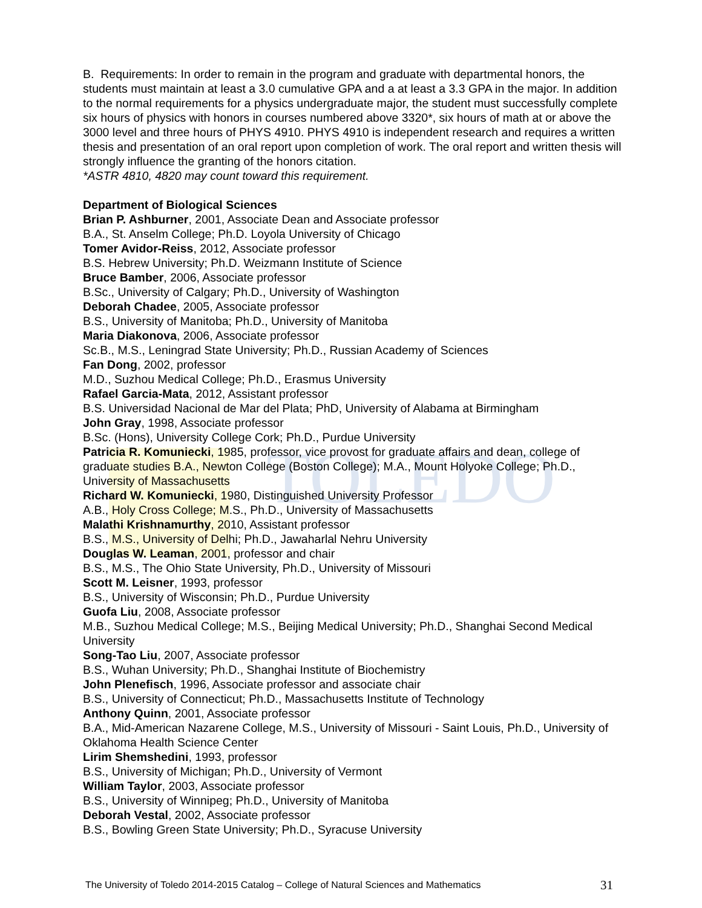TOLEDO
B. Requirements: In order to remain in the program and graduate with departmental honors, the students must maintain at least a 3.0 cumulative GPA and a at least a 3.3 GPA in the major. In addition to the normal requirements for a physics undergraduate major, the student must successfully complete six hours of physics with honors in courses numbered above 3320*, six hours of math at or above the 3000 level and three hours of PHYS 4910. PHYS 4910 is independent research and requires a written thesis and presentation of an oral report upon completion of work. The oral report and written thesis will strongly influence the granting of the honors citation.
*ASTR 4810, 4820 may count toward this requirement.
Department of Biological Sciences
Brian P. Ashburner, 2001, Associate Dean and Associate professor
B.A., St. Anselm College; Ph.D. Loyola University of Chicago
Tomer Avidor-Reiss, 2012, Associate professor
B.S. Hebrew University; Ph.D. Weizmann Institute of Science
Bruce Bamber, 2006, Associate professor
B.Sc., University of Calgary; Ph.D., University of Washington
Deborah Chadee, 2005, Associate professor
B.S., University of Manitoba; Ph.D., University of Manitoba
Maria Diakonova, 2006, Associate professor
Sc.B., M.S., Leningrad State University; Ph.D., Russian Academy of Sciences
Fan Dong, 2002, professor
M.D., Suzhou Medical College; Ph.D., Erasmus University
Rafael Garcia-Mata, 2012, Assistant professor
B.S. Universidad Nacional de Mar del Plata; PhD, University of Alabama at Birmingham
John Gray, 1998, Associate professor
B.Sc. (Hons), University College Cork; Ph.D., Purdue University
Patricia R. Komuniecki, 1985, professor, vice provost for graduate affairs and dean, college of graduate studies B.A., Newton College (Boston College); M.A., Mount Holyoke College; Ph.D., University of Massachusetts
Richard W. Komuniecki, 1980, Distinguished University Professor
A.B., Holy Cross College; M.S., Ph.D., University of Massachusetts
Malathi Krishnamurthy, 2010, Assistant professor
B.S., M.S., University of Delhi; Ph.D., Jawaharlal Nehru University
Douglas W. Leaman, 2001, professor and chair
B.S., M.S., The Ohio State University, Ph.D., University of Missouri
Scott M. Leisner, 1993, professor
B.S., University of Wisconsin; Ph.D., Purdue University
Guofa Liu, 2008, Associate professor
M.B., Suzhou Medical College; M.S., Beijing Medical University; Ph.D., Shanghai Second Medical University
Song-Tao Liu, 2007, Associate professor
B.S., Wuhan University; Ph.D., Shanghai Institute of Biochemistry
John Plenefisch, 1996, Associate professor and associate chair
B.S., University of Connecticut; Ph.D., Massachusetts Institute of Technology
Anthony Quinn, 2001, Associate professor
B.A., Mid-American Nazarene College, M.S., University of Missouri - Saint Louis, Ph.D., University of Oklahoma Health Science Center
Lirim Shemshedini, 1993, professor
B.S., University of Michigan; Ph.D., University of Vermont
William Taylor, 2003, Associate professor
B.S., University of Winnipeg; Ph.D., University of Manitoba
Deborah Vestal, 2002, Associate professor
B.S., Bowling Green State University; Ph.D., Syracuse University
The University of Toledo 2014-2015 Catalog – College of Natural Sciences and Mathematics 31